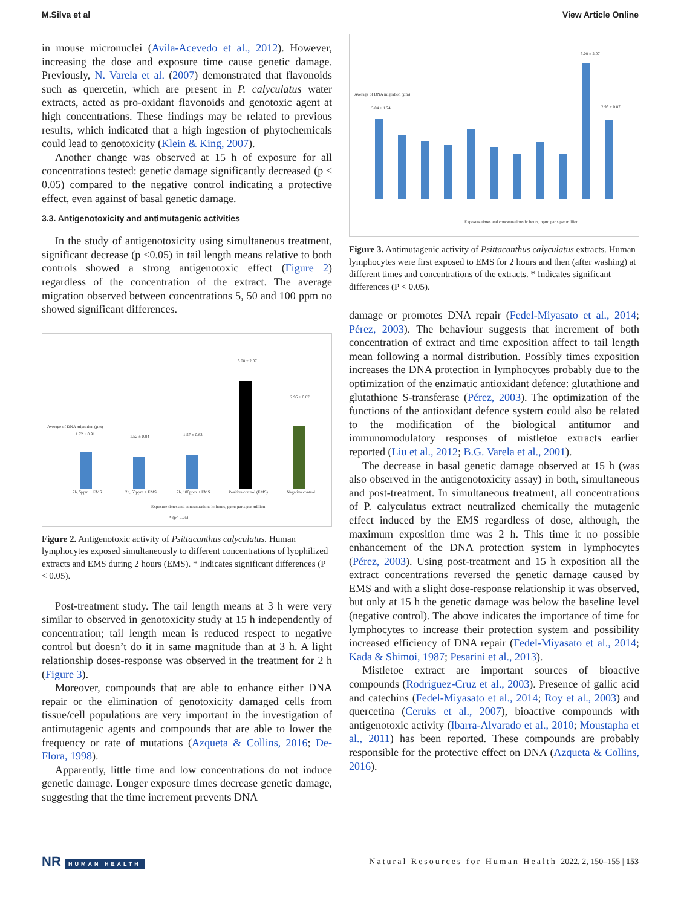M.Silva et al View Article Online
in mouse micronuclei (Avila-Acevedo et al., 2012). However, increasing the dose and exposure time cause genetic damage. Previously, N. Varela et al. (2007) demonstrated that flavonoids such as quercetin, which are present in P. calyculatus water extracts, acted as pro-oxidant flavonoids and genotoxic agent at high concentrations. These findings may be related to previous results, which indicated that a high ingestion of phytochemicals could lead to genotoxicity (Klein & King, 2007).
Another change was observed at 15 h of exposure for all concentrations tested: genetic damage significantly decreased (p ≤ 0.05) compared to the negative control indicating a protective effect, even against of basal genetic damage.
3.3. Antigenotoxicity and antimutagenic activities
In the study of antigenotoxicity using simultaneous treatment, significant decrease (p <0.05) in tail length means relative to both controls showed a strong antigenotoxic effect (Figure 2) regardless of the concentration of the extract. The average migration observed between concentrations 5, 50 and 100 ppm no showed significant differences.
Average of DNA migration (µm)
1.72 ± 0.91 1.52 ± 0.84 1.57 ± 0.83
5.08 ± 2.07
2.95 ± 0.87
2h, 5ppm + EMS 2h, 50ppm + EMS 2h, 100ppm + EMS Positive control (EMS) Negative control
Exposure times and concentrations h: hours, ppm: parts per million
* (p< 0.05)
Figure 2. Antigenotoxic activity of Psittacanthus calyculatus. Human lymphocytes exposed simultaneously to different concentrations of lyophilized extracts and EMS during 2 hours (EMS). * Indicates significant differences (P < 0.05).
Post-treatment study. The tail length means at 3 h were very similar to observed in genotoxicity study at 15 h independently of concentration; tail length mean is reduced respect to negative control but doesn’t do it in same magnitude than at 3 h. A light relationship doses-response was observed in the treatment for 2 h (Figure 3).
Moreover, compounds that are able to enhance either DNA repair or the elimination of genotoxicity damaged cells from tissue/cell populations are very important in the investigation of antimutagenic agents and compounds that are able to lower the frequency or rate of mutations (Azqueta & Collins, 2016; De-Flora, 1998).
Apparently, little time and low concentrations do not induce genetic damage. Longer exposure times decrease genetic damage, suggesting that the time increment prevents DNA
Average of DNA migration (µm)
3.04 ± 1.74
5.08 ± 2.07
2.95 ± 0.87
Exposure times and concentrations h: hours, ppm: parts per million
Figure 3. Antimutagenic activity of Psittacanthus calyculatus extracts. Human lymphocytes were first exposed to EMS for 2 hours and then (after washing) at different times and concentrations of the extracts. * Indicates significant differences (P < 0.05).
damage or promotes DNA repair (Fedel-Miyasato et al., 2014; Pérez, 2003). The behaviour suggests that increment of both concentration of extract and time exposition affect to tail length mean following a normal distribution. Possibly times exposition increases the DNA protection in lymphocytes probably due to the optimization of the enzimatic antioxidant defence: glutathione and glutathione S-transferase (Pérez, 2003). The optimization of the functions of the antioxidant defence system could also be related to the modification of the biological antitumor and immunomodulatory responses of mistletoe extracts earlier reported (Liu et al., 2012; B.G. Varela et al., 2001).
The decrease in basal genetic damage observed at 15 h (was also observed in the antigenotoxicity assay) in both, simultaneous and post-treatment. In simultaneous treatment, all concentrations of P. calyculatus extract neutralized chemically the mutagenic effect induced by the EMS regardless of dose, although, the maximum exposition time was 2 h. This time it no possible enhancement of the DNA protection system in lymphocytes (Pérez, 2003). Using post-treatment and 15 h exposition all the extract concentrations reversed the genetic damage caused by EMS and with a slight dose-response relationship it was observed, but only at 15 h the genetic damage was below the baseline level (negative control). The above indicates the importance of time for lymphocytes to increase their protection system and possibility increased efficiency of DNA repair (Fedel-Miyasato et al., 2014; Kada & Shimoi, 1987; Pesarini et al., 2013).
Mistletoe extract are important sources of bioactive compounds (Rodriguez-Cruz et al., 2003). Presence of gallic acid and catechins (Fedel-Miyasato et al., 2014; Roy et al., 2003) and quercetina (Ceruks et al., 2007), bioactive compounds with antigenotoxic activity (Ibarra-Alvarado et al., 2010; Moustapha et al., 2011) has been reported. These compounds are probably responsible for the protective effect on DNA (Azqueta & Collins, 2016).
NR HUMAN HEALTH Natural Resources for Human Health 2022, 2, 150–155 | 153